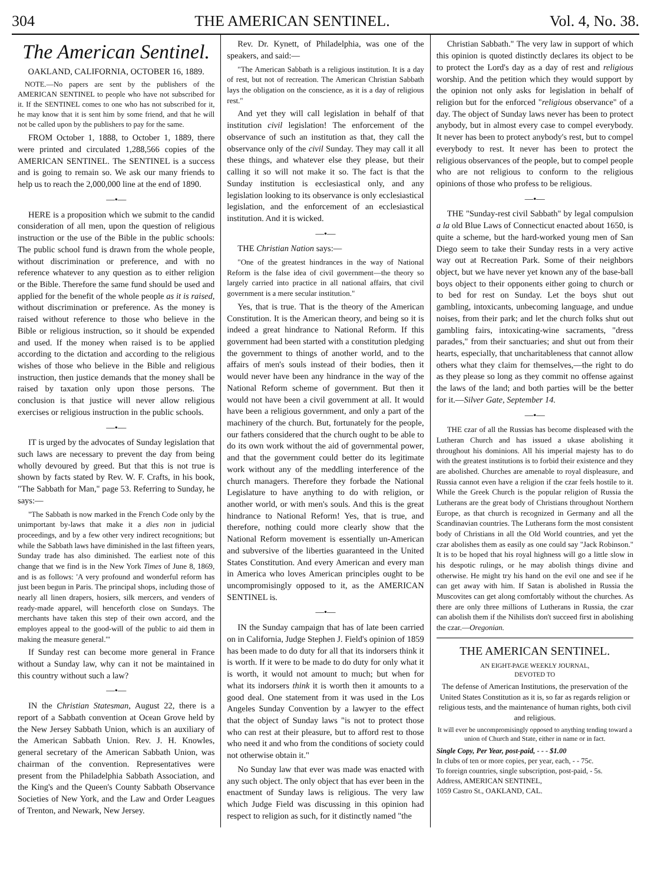304 THE AMERICAN SENTINEL. Vol. 4, No. 38.
The American Sentinel.
OAKLAND, CALIFORNIA, OCTOBER 16, 1889.
NOTE.—No papers are sent by the publishers of the AMERICAN SENTINEL to people who have not subscribed for it. If the SENTINEL comes to one who has not subscribed for it, he may know that it is sent him by some friend, and that he will not be called upon by the publishers to pay for the same.
FROM October 1, 1888, to October 1, 1889, there were printed and circulated 1,288,566 copies of the AMERICAN SENTINEL. The SENTINEL is a success and is going to remain so. We ask our many friends to help us to reach the 2,000,000 line at the end of 1890.
—•—
HERE is a proposition which we submit to the candid consideration of all men, upon the question of religious instruction or the use of the Bible in the public schools: The public school fund is drawn from the whole people, without discrimination or preference, and with no reference whatever to any question as to either religion or the Bible. Therefore the same fund should be used and applied for the benefit of the whole people as it is raised, without discrimination or preference. As the money is raised without reference to those who believe in the Bible or religious instruction, so it should be expended and used. If the money when raised is to be applied according to the dictation and according to the religious wishes of those who believe in the Bible and religious instruction, then justice demands that the money shall be raised by taxation only upon those persons. The conclusion is that justice will never allow religious exercises or religious instruction in the public schools.
—•—
IT is urged by the advocates of Sunday legislation that such laws are necessary to prevent the day from being wholly devoured by greed. But that this is not true is shown by facts stated by Rev. W. F. Crafts, in his book, "The Sabbath for Man," page 53. Referring to Sunday, he says:—
"The Sabbath is now marked in the French Code only by the unimportant by-laws that make it a dies non in judicial proceedings, and by a few other very indirect recognitions; but while the Sabbath laws have diminished in the last fifteen years, Sunday trade has also diminished. The earliest note of this change that we find is in the New York Times of June 8, 1869, and is as follows: 'A very profound and wonderful reform has just been begun in Paris. The principal shops, including those of nearly all linen drapers, hosiers, silk mercers, and venders of ready-made apparel, will henceforth close on Sundays. The merchants have taken this step of their own accord, and the employes appeal to the good-will of the public to aid them in making the measure general.'"
If Sunday rest can become more general in France without a Sunday law, why can it not be maintained in this country without such a law?
—•—
IN the Christian Statesman, August 22, there is a report of a Sabbath convention at Ocean Grove held by the New Jersey Sabbath Union, which is an auxiliary of the American Sabbath Union. Rev. J. H. Knowles, general secretary of the American Sabbath Union, was chairman of the convention. Representatives were present from the Philadelphia Sabbath Association, and the King's and the Queen's County Sabbath Observance Societies of New York, and the Law and Order Leagues of Trenton, and Newark, New Jersey.
Rev. Dr. Kynett, of Philadelphia, was one of the speakers, and said:—
"The American Sabbath is a religious institution. It is a day of rest, but not of recreation. The American Christian Sabbath lays the obligation on the conscience, as it is a day of religious rest."
And yet they will call legislation in behalf of that institution civil legislation! The enforcement of the observance of such an institution as that, they call the observance only of the civil Sunday. They may call it all these things, and whatever else they please, but their calling it so will not make it so. The fact is that the Sunday institution is ecclesiastical only, and any legislation looking to its observance is only ecclesiastical legislation, and the enforcement of an ecclesiastical institution. And it is wicked.
—•—
THE Christian Nation says:—
"One of the greatest hindrances in the way of National Reform is the false idea of civil government—the theory so largely carried into practice in all national affairs, that civil government is a mere secular institution."
Yes, that is true. That is the theory of the American Constitution. It is the American theory, and being so it is indeed a great hindrance to National Reform. If this government had been started with a constitution pledging the government to things of another world, and to the affairs of men's souls instead of their bodies, then it would never have been any hindrance in the way of the National Reform scheme of government. But then it would not have been a civil government at all. It would have been a religious government, and only a part of the machinery of the church. But, fortunately for the people, our fathers considered that the church ought to be able to do its own work without the aid of governmental power, and that the government could better do its legitimate work without any of the meddling interference of the church managers. Therefore they forbade the National Legislature to have anything to do with religion, or another world, or with men's souls. And this is the great hindrance to National Reform! Yes, that is true, and therefore, nothing could more clearly show that the National Reform movement is essentially un-American and subversive of the liberties guaranteed in the United States Constitution. And every American and every man in America who loves American principles ought to be uncompromisingly opposed to it, as the AMERICAN SENTINEL is.
—•—
IN the Sunday campaign that has of late been carried on in California, Judge Stephen J. Field's opinion of 1859 has been made to do duty for all that its indorsers think it is worth. If it were to be made to do duty for only what it is worth, it would not amount to much; but when for what its indorsers think it is worth then it amounts to a good deal. One statement from it was used in the Los Angeles Sunday Convention by a lawyer to the effect that the object of Sunday laws "is not to protect those who can rest at their pleasure, but to afford rest to those who need it and who from the conditions of society could not otherwise obtain it."
No Sunday law that ever was made was enacted with any such object. The only object that has ever been in the enactment of Sunday laws is religious. The very law which Judge Field was discussing in this opinion had respect to religion as such, for it distinctly named "the
Christian Sabbath." The very law in support of which this opinion is quoted distinctly declares its object to be to protect the Lord's day as a day of rest and religious worship. And the petition which they would support by the opinion not only asks for legislation in behalf of religion but for the enforced "religious observance" of a day. The object of Sunday laws never has been to protect anybody, but in almost every case to compel everybody. It never has been to protect anybody's rest, but to compel everybody to rest. It never has been to protect the religious observances of the people, but to compel people who are not religious to conform to the religious opinions of those who profess to be religious.
—•—
THE "Sunday-rest civil Sabbath" by legal compulsion a la old Blue Laws of Connecticut enacted about 1650, is quite a scheme, but the hard-worked young men of San Diego seem to take their Sunday rests in a very active way out at Recreation Park. Some of their neighbors object, but we have never yet known any of the base-ball boys object to their opponents either going to church or to bed for rest on Sunday. Let the boys shut out gambling, intoxicants, unbecoming language, and undue noises, from their park; and let the church folks shut out gambling fairs, intoxicating-wine sacraments, "dress parades," from their sanctuaries; and shut out from their hearts, especially, that uncharitableness that cannot allow others what they claim for themselves,—the right to do as they please so long as they commit no offense against the laws of the land; and both parties will be the better for it.—Silver Gate, September 14.
—•—
THE czar of all the Russias has become displeased with the Lutheran Church and has issued a ukase abolishing it throughout his dominions. All his imperial majesty has to do with the greatest institutions is to forbid their existence and they are abolished. Churches are amenable to royal displeasure, and Russia cannot even have a religion if the czar feels hostile to it. While the Greek Church is the popular religion of Russia the Lutherans are the great body of Christians throughout Northern Europe, as that church is recognized in Germany and all the Scandinavian countries. The Lutherans form the most consistent body of Christians in all the Old World countries, and yet the czar abolishes them as easily as one could say "Jack Robinson." It is to be hoped that his royal highness will go a little slow in his despotic rulings, or he may abolish things divine and otherwise. He might try his hand on the evil one and see if he can get away with him. If Satan is abolished in Russia the Muscovites can get along comfortably without the churches. As there are only three millions of Lutherans in Russia, the czar can abolish them if the Nihilists don't succeed first in abolishing the czar.—Oregonian.
THE AMERICAN SENTINEL.
AN EIGHT-PAGE WEEKLY JOURNAL,
DEVOTED TO
The defense of American Institutions, the preservation of the United States Constitution as it is, so far as regards religion or religious tests, and the maintenance of human rights, both civil and religious.
It will ever be uncompromisingly opposed to anything tending toward a union of Church and State, either in name or in fact.
Single Copy, Per Year, post-paid, - - - $1.00
In clubs of ten or more copies, per year, each, - - 75c.
To foreign countries, single subscription, post-paid, - 5s.
Address, AMERICAN SENTINEL,
1059 Castro St., OAKLAND, CAL.